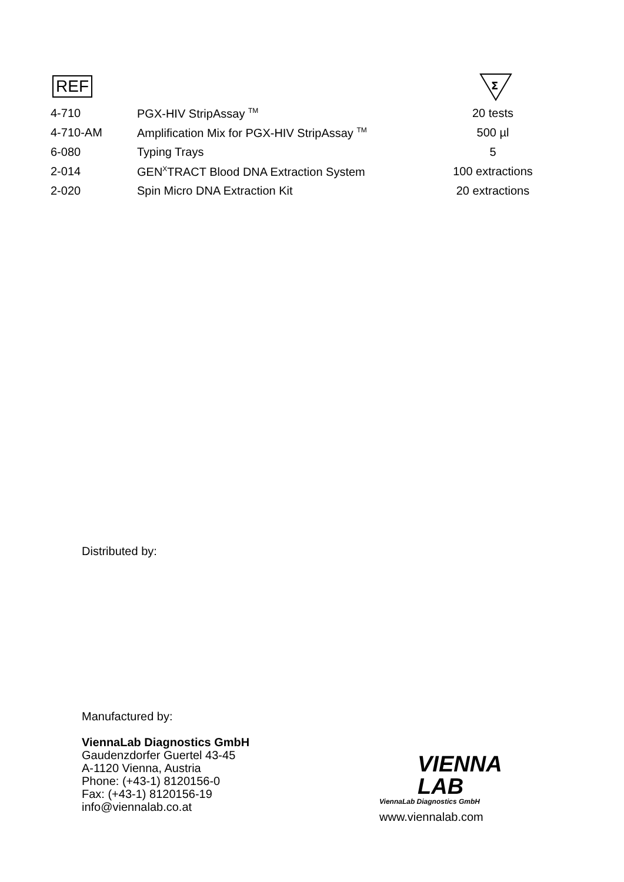REF
Σ
| 4-710 | PGX-HIV StripAssay <sup>TM</sup> | 20 tests |
| 4-710-AM | Amplification Mix for PGX-HIV StripAssay <sup>TM</sup> | 500 µl |
| 6-080 | Typing Trays | 5 |
| 2-014 | GEN<sup>X</sup>TRACT Blood DNA Extraction System | 100 extractions |
| 2-020 | Spin Micro DNA Extraction Kit | 20 extractions |
Distributed by:
Manufactured by:
ViennaLab Diagnostics GmbH
Gaudenzdorfer Guertel 43-45
A-1120 Vienna, Austria
Phone: (+43-1) 8120156-0
Fax: (+43-1) 8120156-19
info@viennalab.co.at
VIENNA
LAB
ViennaLab Diagnostics GmbH
www.viennalab.com